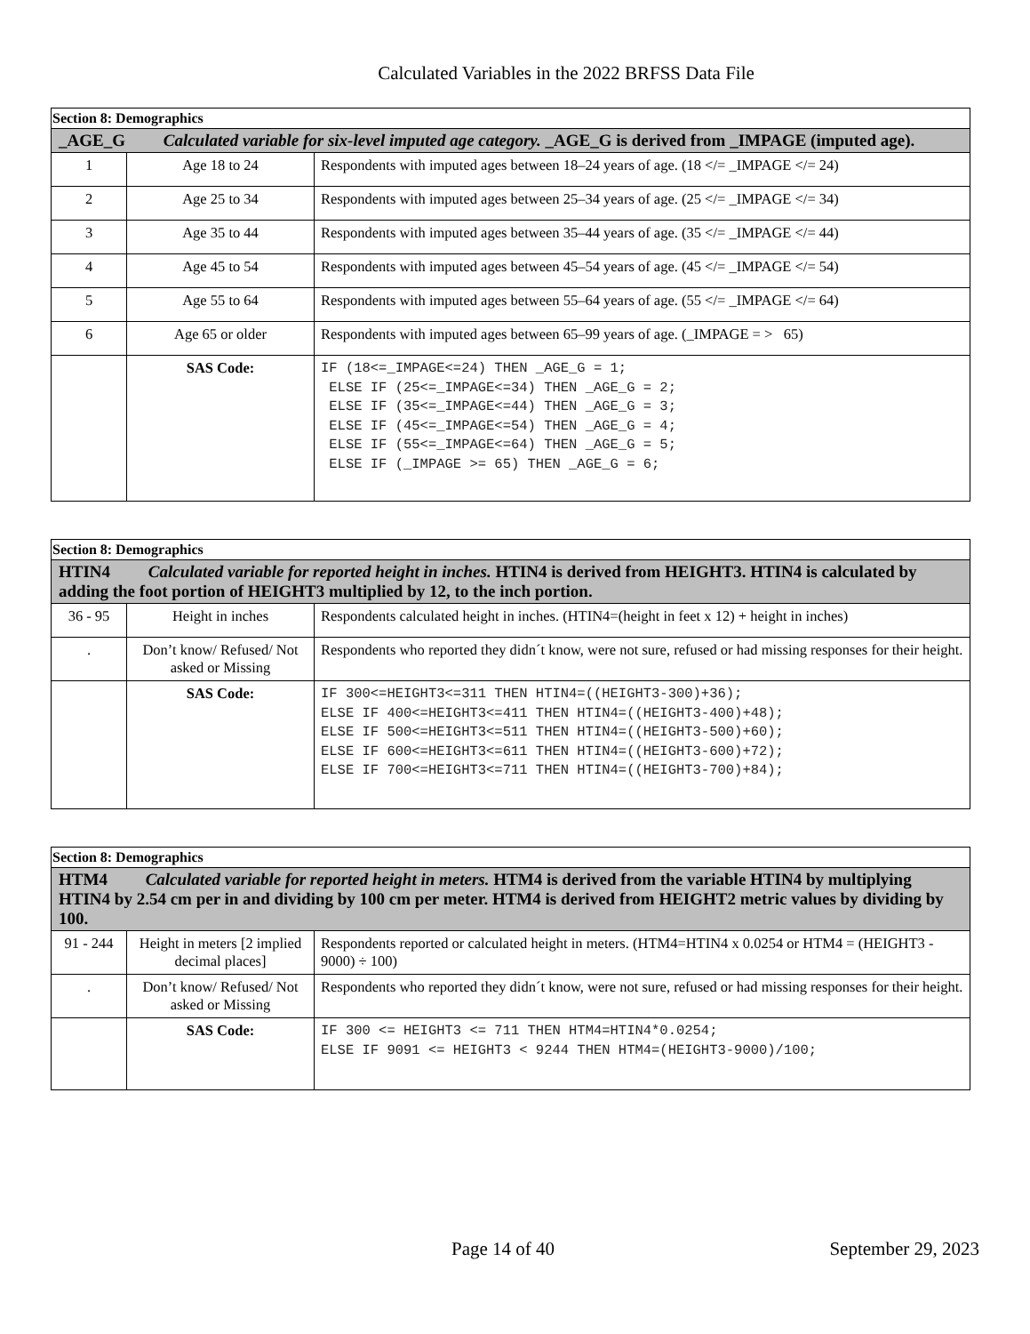Calculated Variables in the 2022 BRFSS Data File
| Section 8: Demographics | | |
| _AGE_G Calculated variable for six-level imputed age category. _AGE_G is derived from _IMPAGE (imputed age). | | |
| 1 | Age 18 to 24 | Respondents with imputed ages between 18–24 years of age. (18 </= _IMPAGE </= 24) |
| 2 | Age 25 to 34 | Respondents with imputed ages between 25–34 years of age. (25 </= _IMPAGE </= 34) |
| 3 | Age 35 to 44 | Respondents with imputed ages between 35–44 years of age. (35 </= _IMPAGE </= 44) |
| 4 | Age 45 to 54 | Respondents with imputed ages between 45–54 years of age. (45 </= _IMPAGE </= 54) |
| 5 | Age 55 to 64 | Respondents with imputed ages between 55–64 years of age. (55 </= _IMPAGE </= 64) |
| 6 | Age 65 or older | Respondents with imputed ages between 65–99 years of age. (_IMPAGE = > 65) |
| | SAS Code: | IF (18<=_IMPAGE<=24) THEN _AGE_G = 1; ELSE IF (25<=_IMPAGE<=34) THEN _AGE_G = 2; ELSE IF (35<=_IMPAGE<=44) THEN _AGE_G = 3; ELSE IF (45<=_IMPAGE<=54) THEN _AGE_G = 4; ELSE IF (55<=_IMPAGE<=64) THEN _AGE_G = 5; ELSE IF (_IMPAGE >= 65) THEN _AGE_G = 6; |
| Section 8: Demographics | | |
| HTIN4 Calculated variable for reported height in inches. HTIN4 is derived from HEIGHT3. HTIN4 is calculated by adding the foot portion of HEIGHT3 multiplied by 12, to the inch portion. | | |
| 36 - 95 | Height in inches | Respondents calculated height in inches. (HTIN4=(height in feet x 12) + height in inches) |
| . | Don’t know/ Refused/ Not asked or Missing | Respondents who reported they didn´t know, were not sure, refused or had missing responses for their height. |
| | SAS Code: | IF 300<=HEIGHT3<=311 THEN HTIN4=((HEIGHT3-300)+36); ELSE IF 400<=HEIGHT3<=411 THEN HTIN4=((HEIGHT3-400)+48); ELSE IF 500<=HEIGHT3<=511 THEN HTIN4=((HEIGHT3-500)+60); ELSE IF 600<=HEIGHT3<=611 THEN HTIN4=((HEIGHT3-600)+72); ELSE IF 700<=HEIGHT3<=711 THEN HTIN4=((HEIGHT3-700)+84); |
| Section 8: Demographics | | |
| HTM4 Calculated variable for reported height in meters. HTM4 is derived from the variable HTIN4 by multiplying HTIN4 by 2.54 cm per in and dividing by 100 cm per meter. HTM4 is derived from HEIGHT2 metric values by dividing by 100. | | |
| 91 - 244 | Height in meters [2 implied decimal places] | Respondents reported or calculated height in meters. (HTM4=HTIN4 x 0.0254 or HTM4 = (HEIGHT3 - 9000) ÷ 100) |
| . | Don’t know/ Refused/ Not asked or Missing | Respondents who reported they didn´t know, were not sure, refused or had missing responses for their height. |
| | SAS Code: | IF 300 <= HEIGHT3 <= 711 THEN HTM4=HTIN4*0.0254; ELSE IF 9091 <= HEIGHT3 < 9244 THEN HTM4=(HEIGHT3-9000)/100; |
Page 14 of 40 September 29, 2023